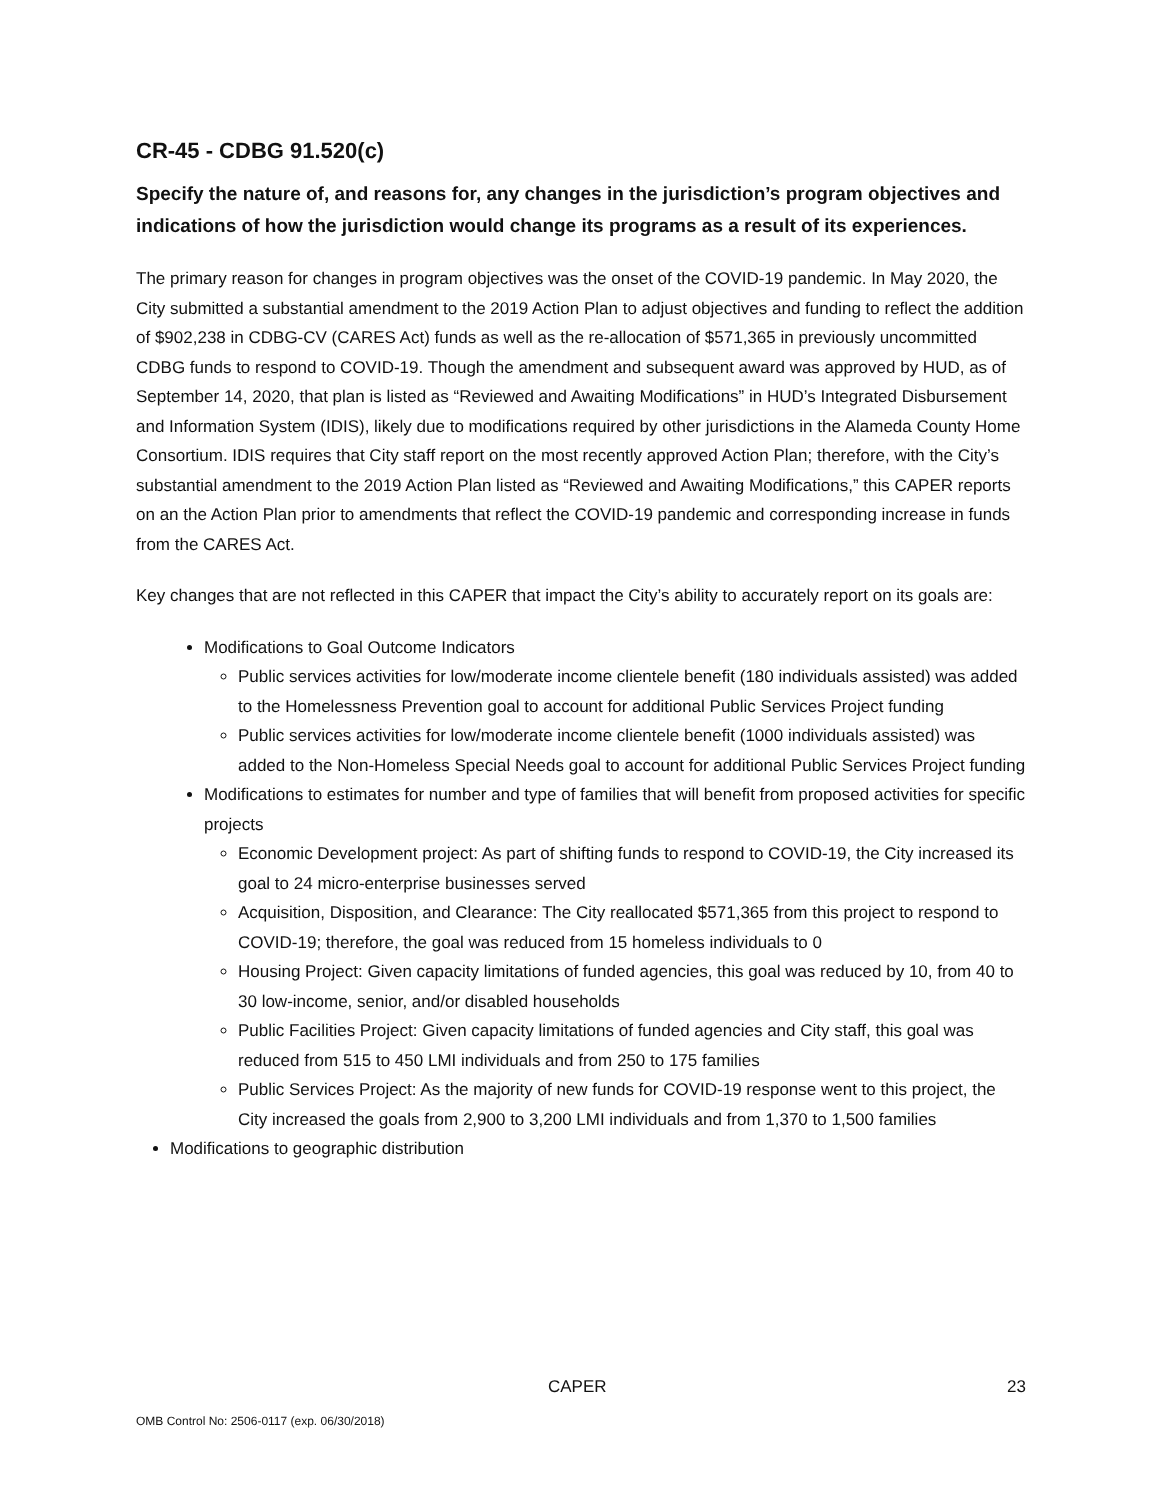CR-45 - CDBG 91.520(c)
Specify the nature of, and reasons for, any changes in the jurisdiction’s program objectives and indications of how the jurisdiction would change its programs as a result of its experiences.
The primary reason for changes in program objectives was the onset of the COVID-19 pandemic. In May 2020, the City submitted a substantial amendment to the 2019 Action Plan to adjust objectives and funding to reflect the addition of $902,238 in CDBG-CV (CARES Act) funds as well as the re-allocation of $571,365 in previously uncommitted CDBG funds to respond to COVID-19. Though the amendment and subsequent award was approved by HUD, as of September 14, 2020, that plan is listed as “Reviewed and Awaiting Modifications” in HUD’s Integrated Disbursement and Information System (IDIS), likely due to modifications required by other jurisdictions in the Alameda County Home Consortium. IDIS requires that City staff report on the most recently approved Action Plan; therefore, with the City’s substantial amendment to the 2019 Action Plan listed as “Reviewed and Awaiting Modifications,” this CAPER reports on an the Action Plan prior to amendments that reflect the COVID-19 pandemic and corresponding increase in funds from the CARES Act.
Key changes that are not reflected in this CAPER that impact the City’s ability to accurately report on its goals are:
Modifications to Goal Outcome Indicators
Public services activities for low/moderate income clientele benefit (180 individuals assisted) was added to the Homelessness Prevention goal to account for additional Public Services Project funding
Public services activities for low/moderate income clientele benefit (1000 individuals assisted) was added to the Non-Homeless Special Needs goal to account for additional Public Services Project funding
Modifications to estimates for number and type of families that will benefit from proposed activities for specific projects
Economic Development project: As part of shifting funds to respond to COVID-19, the City increased its goal to 24 micro-enterprise businesses served
Acquisition, Disposition, and Clearance: The City reallocated $571,365 from this project to respond to COVID-19; therefore, the goal was reduced from 15 homeless individuals to 0
Housing Project: Given capacity limitations of funded agencies, this goal was reduced by 10, from 40 to 30 low-income, senior, and/or disabled households
Public Facilities Project: Given capacity limitations of funded agencies and City staff, this goal was reduced from 515 to 450 LMI individuals and from 250 to 175 families
Public Services Project: As the majority of new funds for COVID-19 response went to this project, the City increased the goals from 2,900 to 3,200 LMI individuals and from 1,370 to 1,500 families
Modifications to geographic distribution
CAPER 23
OMB Control No: 2506-0117 (exp. 06/30/2018)